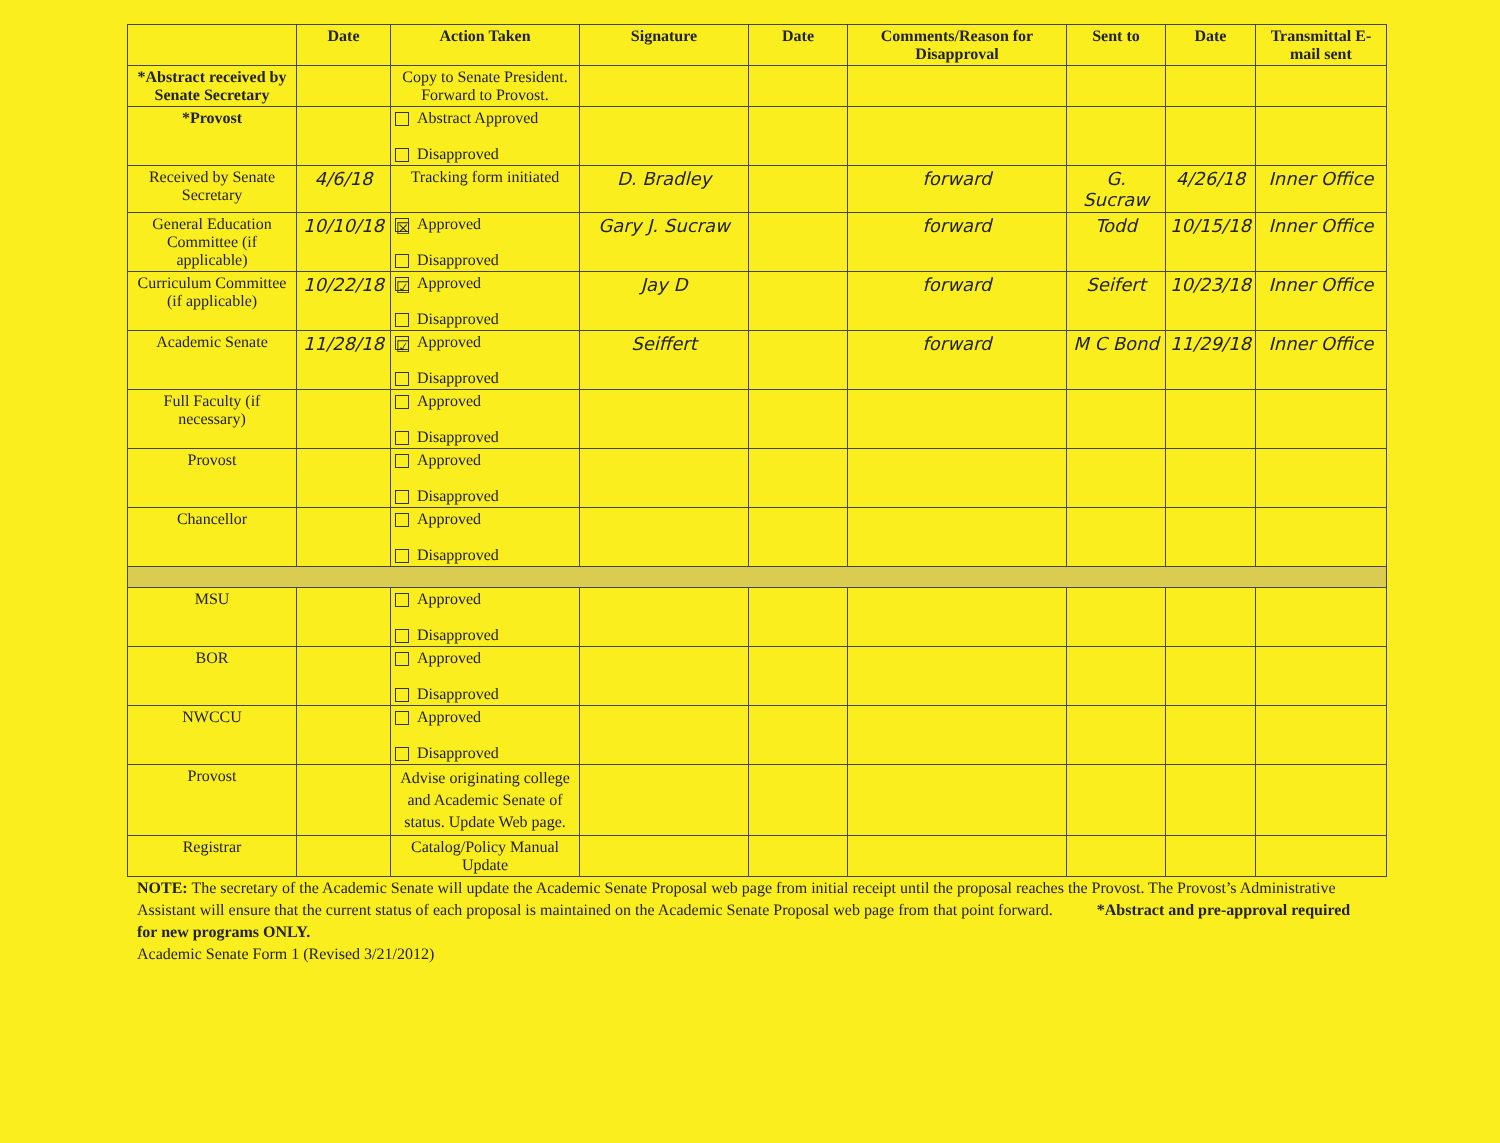| | Date | Action Taken | Signature | Date | Comments/Reason for Disapproval | Sent to | Date | Transmittal E-mail sent |
| --- | --- | --- | --- | --- | --- | --- | --- | --- |
| *Abstract received by Senate Secretary | | Copy to Senate President. Forward to Provost. | | | | | | |
| *Provost | | Abstract Approved Disapproved | | | | | | |
| Received by Senate Secretary | 4/6/18 | Tracking form initiated | D. Bradley | | forward | G. Sucraw | 4/26/18 | Inner Office |
| General Education Committee (if applicable) | 10/10/18 | ☒ Approved Disapproved | Gary J. Sucraw | | forward | Todd | 10/15/18 | Inner Office |
| Curriculum Committee (if applicable) | 10/22/18 | ☑ Approved Disapproved | Jay D | | forward | Seifert | 10/23/18 | Inner Office |
| Academic Senate | 11/28/18 | ☑ Approved Disapproved | Seiffert | | forward | M C Bond | 11/29/18 | Inner Office |
| Full Faculty (if necessary) | | Approved Disapproved | | | | | | |
| Provost | | Approved Disapproved | | | | | | |
| Chancellor | | Approved Disapproved | | | | | | |
| MSU | | Approved Disapproved | | | | | | |
| BOR | | Approved Disapproved | | | | | | |
| NWCCU | | Approved Disapproved | | | | | | |
| Provost | | Advise originating college and Academic Senate of status. Update Web page. | | | | | | |
| Registrar | | Catalog/Policy Manual Update | | | | | | |
NOTE: The secretary of the Academic Senate will update the Academic Senate Proposal web page from initial receipt until the proposal reaches the Provost. The Provost’s Administrative Assistant will ensure that the current status of each proposal is maintained on the Academic Senate Proposal web page from that point forward. *Abstract and pre-approval required for new programs ONLY.
Academic Senate Form 1 (Revised 3/21/2012)